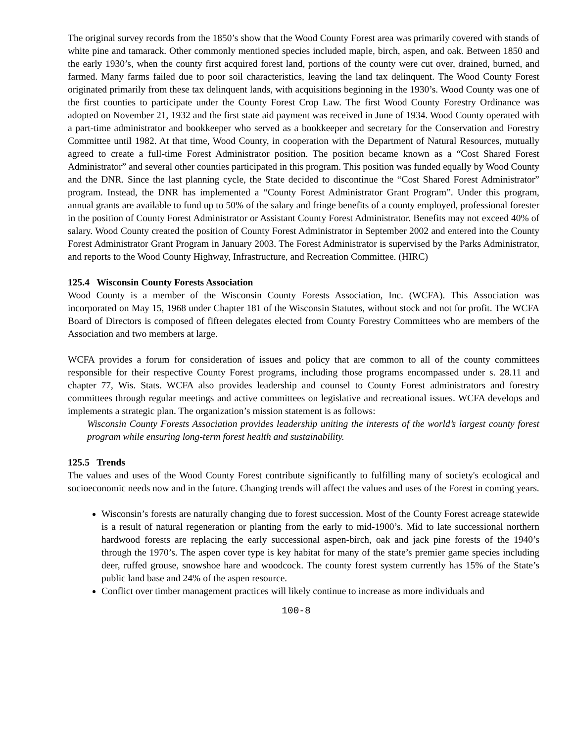The original survey records from the 1850’s show that the Wood County Forest area was primarily covered with stands of white pine and tamarack. Other commonly mentioned species included maple, birch, aspen, and oak. Between 1850 and the early 1930’s, when the county first acquired forest land, portions of the county were cut over, drained, burned, and farmed. Many farms failed due to poor soil characteristics, leaving the land tax delinquent. The Wood County Forest originated primarily from these tax delinquent lands, with acquisitions beginning in the 1930’s. Wood County was one of the first counties to participate under the County Forest Crop Law. The first Wood County Forestry Ordinance was adopted on November 21, 1932 and the first state aid payment was received in June of 1934. Wood County operated with a part-time administrator and bookkeeper who served as a bookkeeper and secretary for the Conservation and Forestry Committee until 1982. At that time, Wood County, in cooperation with the Department of Natural Resources, mutually agreed to create a full-time Forest Administrator position. The position became known as a “Cost Shared Forest Administrator” and several other counties participated in this program. This position was funded equally by Wood County and the DNR. Since the last planning cycle, the State decided to discontinue the “Cost Shared Forest Administrator” program. Instead, the DNR has implemented a “County Forest Administrator Grant Program”. Under this program, annual grants are available to fund up to 50% of the salary and fringe benefits of a county employed, professional forester in the position of County Forest Administrator or Assistant County Forest Administrator. Benefits may not exceed 40% of salary. Wood County created the position of County Forest Administrator in September 2002 and entered into the County Forest Administrator Grant Program in January 2003. The Forest Administrator is supervised by the Parks Administrator, and reports to the Wood County Highway, Infrastructure, and Recreation Committee. (HIRC)
125.4 Wisconsin County Forests Association
Wood County is a member of the Wisconsin County Forests Association, Inc. (WCFA). This Association was incorporated on May 15, 1968 under Chapter 181 of the Wisconsin Statutes, without stock and not for profit. The WCFA Board of Directors is composed of fifteen delegates elected from County Forestry Committees who are members of the Association and two members at large.
WCFA provides a forum for consideration of issues and policy that are common to all of the county committees responsible for their respective County Forest programs, including those programs encompassed under s. 28.11 and chapter 77, Wis. Stats. WCFA also provides leadership and counsel to County Forest administrators and forestry committees through regular meetings and active committees on legislative and recreational issues. WCFA develops and implements a strategic plan. The organization’s mission statement is as follows:
Wisconsin County Forests Association provides leadership uniting the interests of the world’s largest county forest program while ensuring long-term forest health and sustainability.
125.5 Trends
The values and uses of the Wood County Forest contribute significantly to fulfilling many of society's ecological and socioeconomic needs now and in the future. Changing trends will affect the values and uses of the Forest in coming years.
Wisconsin’s forests are naturally changing due to forest succession. Most of the County Forest acreage statewide is a result of natural regeneration or planting from the early to mid-1900’s. Mid to late successional northern hardwood forests are replacing the early successional aspen-birch, oak and jack pine forests of the 1940’s through the 1970’s. The aspen cover type is key habitat for many of the state’s premier game species including deer, ruffed grouse, snowshoe hare and woodcock. The county forest system currently has 15% of the State’s public land base and 24% of the aspen resource.
Conflict over timber management practices will likely continue to increase as more individuals and
100-8